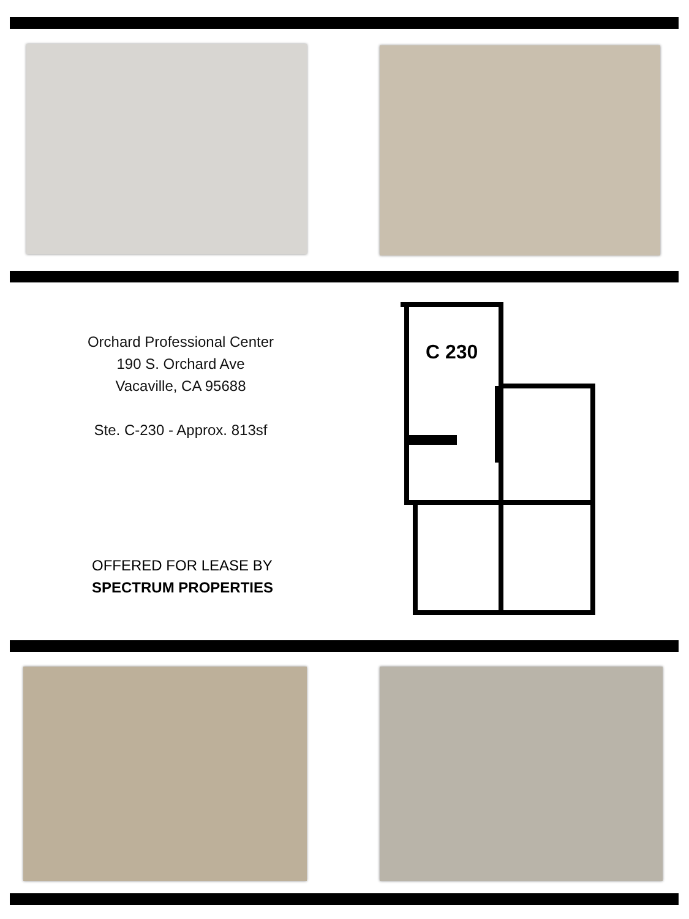Orchard Professional Center
190 S. Orchard Ave
Vacaville, CA 95688
Ste. C-230 - Approx. 813sf
OFFERED FOR LEASE BY
SPECTRUM PROPERTIES
C 230